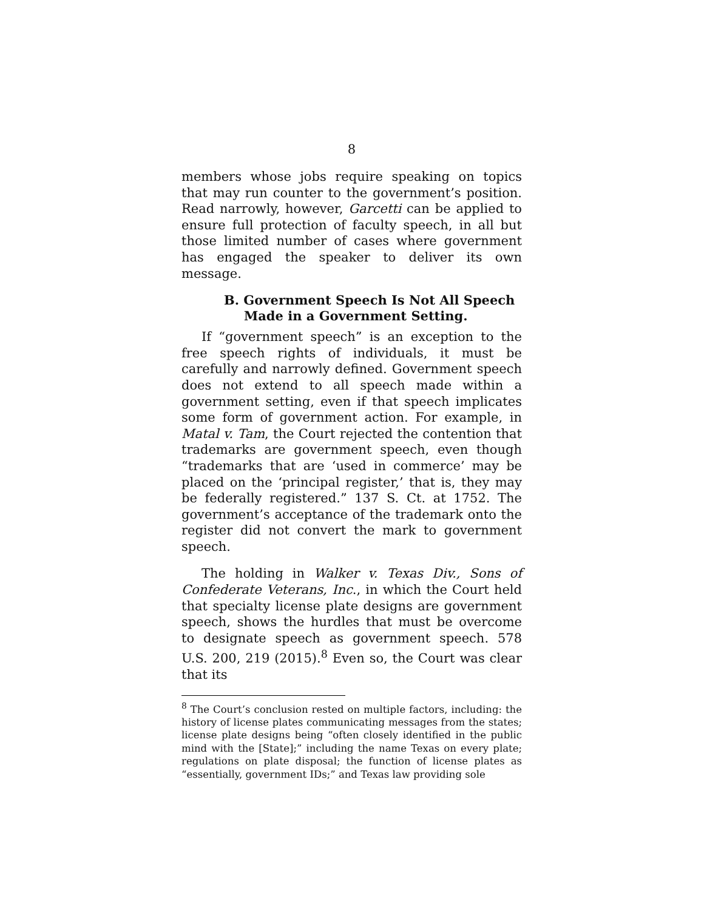8
members whose jobs require speaking on topics that may run counter to the government’s position. Read narrowly, however, Garcetti can be applied to ensure full protection of faculty speech, in all but those limited number of cases where government has engaged the speaker to deliver its own message.
B. Government Speech Is Not All Speech
Made in a Government Setting.
If “government speech” is an exception to the free speech rights of individuals, it must be carefully and narrowly defined. Government speech does not extend to all speech made within a government setting, even if that speech implicates some form of government action. For example, in Matal v. Tam, the Court rejected the contention that trademarks are government speech, even though “trademarks that are ‘used in commerce’ may be placed on the ‘principal register,’ that is, they may be federally registered.” 137 S. Ct. at 1752. The government’s acceptance of the trademark onto the register did not convert the mark to government speech.
The holding in Walker v. Texas Div., Sons of Confederate Veterans, Inc., in which the Court held that specialty license plate designs are government speech, shows the hurdles that must be overcome to designate speech as government speech. 578 U.S. 200, 219 (2015).<sup>8</sup> Even so, the Court was clear that its
<sup>8</sup> The Court’s conclusion rested on multiple factors, including: the history of license plates communicating messages from the states; license plate designs being “often closely identified in the public mind with the [State];” including the name Texas on every plate; regulations on plate disposal; the function of license plates as “essentially, government IDs;” and Texas law providing sole